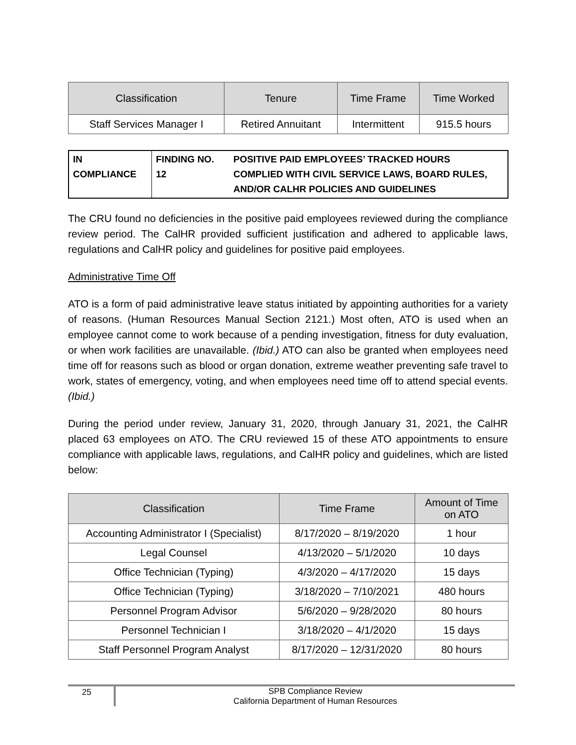| Classification | Tenure | Time Frame | Time Worked |
| --- | --- | --- | --- |
| Staff Services Manager I | Retired Annuitant | Intermittent | 915.5 hours |
| IN COMPLIANCE | FINDING NO. 12 | POSITIVE PAID EMPLOYEES’ TRACKED HOURS COMPLIED WITH CIVIL SERVICE LAWS, BOARD RULES, AND/OR CALHR POLICIES AND GUIDELINES |
The CRU found no deficiencies in the positive paid employees reviewed during the compliance review period. The CalHR provided sufficient justification and adhered to applicable laws, regulations and CalHR policy and guidelines for positive paid employees.
Administrative Time Off
ATO is a form of paid administrative leave status initiated by appointing authorities for a variety of reasons. (Human Resources Manual Section 2121.) Most often, ATO is used when an employee cannot come to work because of a pending investigation, fitness for duty evaluation, or when work facilities are unavailable. (Ibid.) ATO can also be granted when employees need time off for reasons such as blood or organ donation, extreme weather preventing safe travel to work, states of emergency, voting, and when employees need time off to attend special events. (Ibid.)
During the period under review, January 31, 2020, through January 31, 2021, the CalHR placed 63 employees on ATO. The CRU reviewed 15 of these ATO appointments to ensure compliance with applicable laws, regulations, and CalHR policy and guidelines, which are listed below:
| Classification | Time Frame | Amount of Time on ATO |
| --- | --- | --- |
| Accounting Administrator I (Specialist) | 8/17/2020 – 8/19/2020 | 1 hour |
| Legal Counsel | 4/13/2020 – 5/1/2020 | 10 days |
| Office Technician (Typing) | 4/3/2020 – 4/17/2020 | 15 days |
| Office Technician (Typing) | 3/18/2020 – 7/10/2021 | 480 hours |
| Personnel Program Advisor | 5/6/2020 – 9/28/2020 | 80 hours |
| Personnel Technician I | 3/18/2020 – 4/1/2020 | 15 days |
| Staff Personnel Program Analyst | 8/17/2020 – 12/31/2020 | 80 hours |
25 SPB Compliance Review
California Department of Human Resources